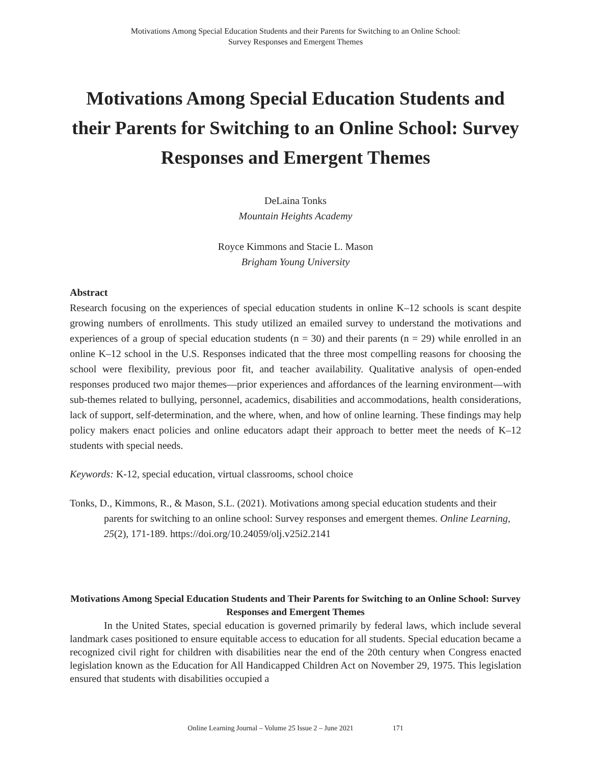Motivations Among Special Education Students and their Parents for Switching to an Online School:
Survey Responses and Emergent Themes
Motivations Among Special Education Students and their Parents for Switching to an Online School: Survey Responses and Emergent Themes
DeLaina Tonks
Mountain Heights Academy
Royce Kimmons and Stacie L. Mason
Brigham Young University
Abstract
Research focusing on the experiences of special education students in online K–12 schools is scant despite growing numbers of enrollments. This study utilized an emailed survey to understand the motivations and experiences of a group of special education students (n = 30) and their parents (n = 29) while enrolled in an online K–12 school in the U.S. Responses indicated that the three most compelling reasons for choosing the school were flexibility, previous poor fit, and teacher availability. Qualitative analysis of open-ended responses produced two major themes—prior experiences and affordances of the learning environment—with sub-themes related to bullying, personnel, academics, disabilities and accommodations, health considerations, lack of support, self-determination, and the where, when, and how of online learning. These findings may help policy makers enact policies and online educators adapt their approach to better meet the needs of K–12 students with special needs.
Keywords: K-12, special education, virtual classrooms, school choice
Tonks, D., Kimmons, R., & Mason, S.L. (2021). Motivations among special education students and their parents for switching to an online school: Survey responses and emergent themes. Online Learning, 25(2), 171-189. https://doi.org/10.24059/olj.v25i2.2141
Motivations Among Special Education Students and Their Parents for Switching to an Online School: Survey Responses and Emergent Themes
In the United States, special education is governed primarily by federal laws, which include several landmark cases positioned to ensure equitable access to education for all students. Special education became a recognized civil right for children with disabilities near the end of the 20th century when Congress enacted legislation known as the Education for All Handicapped Children Act on November 29, 1975. This legislation ensured that students with disabilities occupied a
Online Learning Journal – Volume 25 Issue 2 – June 2021 171